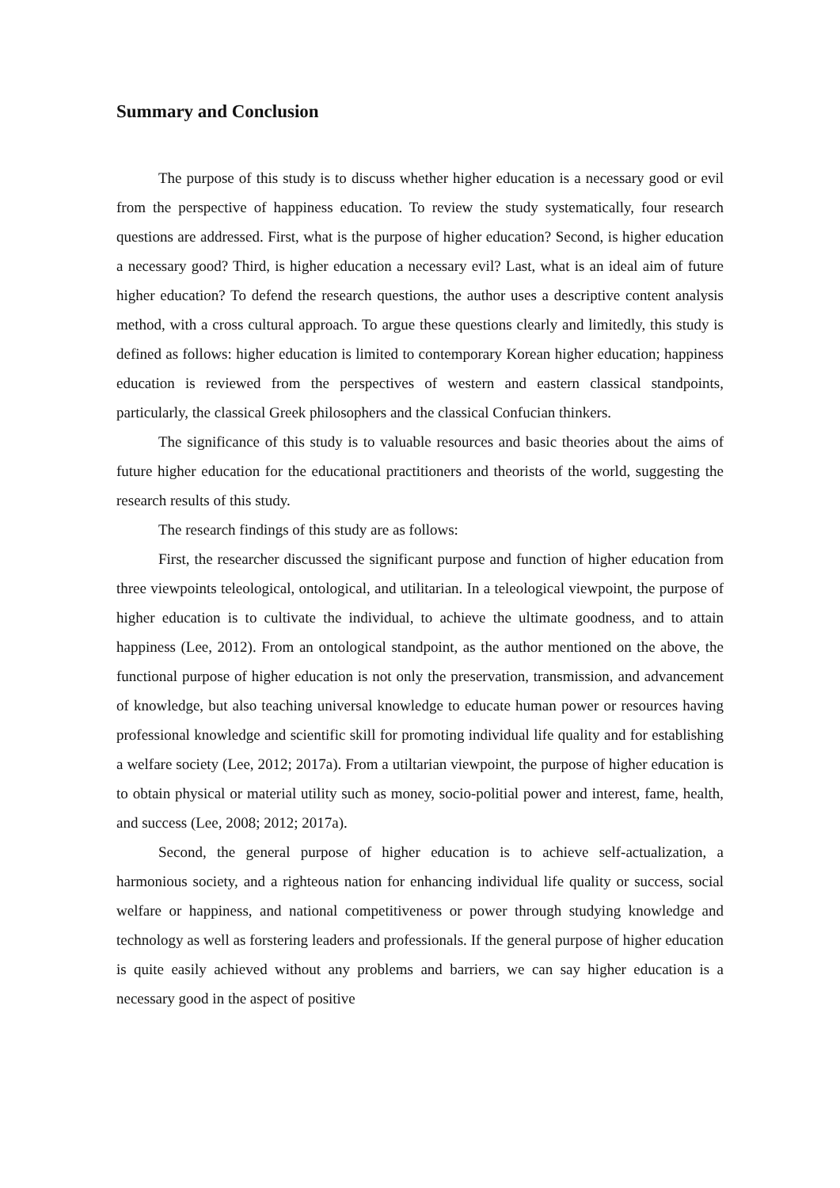Summary and Conclusion
The purpose of this study is to discuss whether higher education is a necessary good or evil from the perspective of happiness education. To review the study systematically, four research questions are addressed. First, what is the purpose of higher education? Second, is higher education a necessary good? Third, is higher education a necessary evil? Last, what is an ideal aim of future higher education? To defend the research questions, the author uses a descriptive content analysis method, with a cross cultural approach. To argue these questions clearly and limitedly, this study is defined as follows: higher education is limited to contemporary Korean higher education; happiness education is reviewed from the perspectives of western and eastern classical standpoints, particularly, the classical Greek philosophers and the classical Confucian thinkers.
The significance of this study is to valuable resources and basic theories about the aims of future higher education for the educational practitioners and theorists of the world, suggesting the research results of this study.
The research findings of this study are as follows:
First, the researcher discussed the significant purpose and function of higher education from three viewpoints teleological, ontological, and utilitarian. In a teleological viewpoint, the purpose of higher education is to cultivate the individual, to achieve the ultimate goodness, and to attain happiness (Lee, 2012). From an ontological standpoint, as the author mentioned on the above, the functional purpose of higher education is not only the preservation, transmission, and advancement of knowledge, but also teaching universal knowledge to educate human power or resources having professional knowledge and scientific skill for promoting individual life quality and for establishing a welfare society (Lee, 2012; 2017a). From a utiltarian viewpoint, the purpose of higher education is to obtain physical or material utility such as money, socio-politial power and interest, fame, health, and success (Lee, 2008; 2012; 2017a).
Second, the general purpose of higher education is to achieve self-actualization, a harmonious society, and a righteous nation for enhancing individual life quality or success, social welfare or happiness, and national competitiveness or power through studying knowledge and technology as well as forstering leaders and professionals. If the general purpose of higher education is quite easily achieved without any problems and barriers, we can say higher education is a necessary good in the aspect of positive